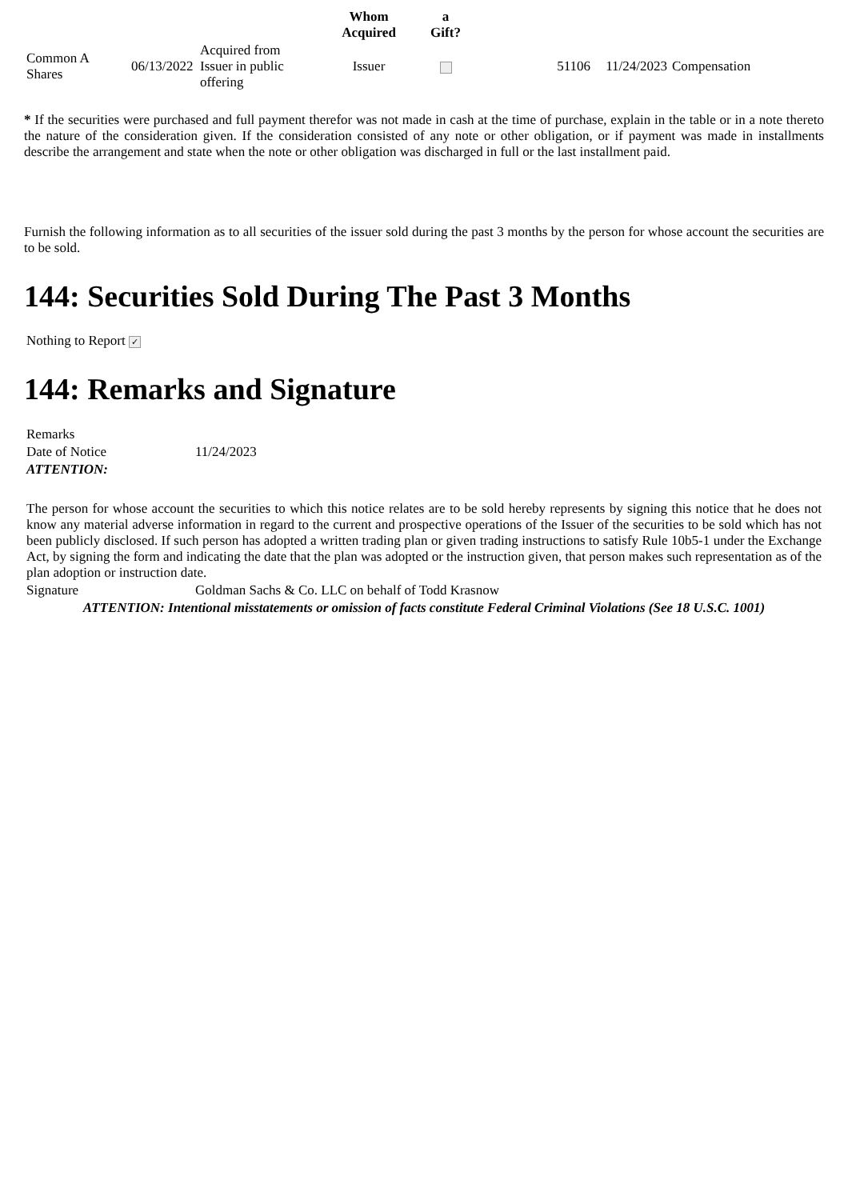| | | | Whom Acquired | a Gift? | | | |
| --- | --- | --- | --- | --- | --- | --- | --- |
| Common A Shares | 06/13/2022 | Acquired from Issuer in public offering | Issuer | | 51106 | 11/24/2023 | Compensation |
* If the securities were purchased and full payment therefor was not made in cash at the time of purchase, explain in the table or in a note thereto the nature of the consideration given. If the consideration consisted of any note or other obligation, or if payment was made in installments describe the arrangement and state when the note or other obligation was discharged in full or the last installment paid.
Furnish the following information as to all securities of the issuer sold during the past 3 months by the person for whose account the securities are to be sold.
144: Securities Sold During The Past 3 Months
Nothing to Report ✓
144: Remarks and Signature
| Remarks | |
| Date of Notice | 11/24/2023 |
| ATTENTION: | |
| The person for whose account the securities to which this notice relates are to be sold hereby represents by signing this notice that he does not know any material adverse information in regard to the current and prospective operations of the Issuer of the securities to be sold which has not been publicly disclosed. If such person has adopted a written trading plan or given trading instructions to satisfy Rule 10b5-1 under the Exchange Act, by signing the form and indicating the date that the plan was adopted or the instruction given, that person makes such representation as of the plan adoption or instruction date. | |
| Signature | Goldman Sachs & Co. LLC on behalf of Todd Krasnow |
| ATTENTION: Intentional misstatements or omission of facts constitute Federal Criminal Violations (See 18 U.S.C. 1001) | |